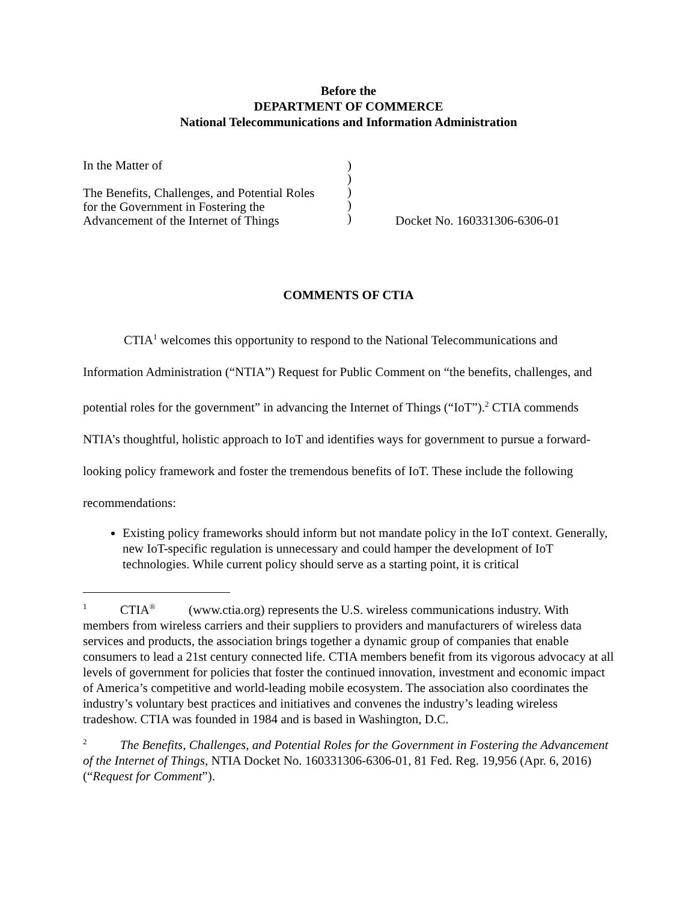Before the
DEPARTMENT OF COMMERCE
National Telecommunications and Information Administration
In the Matter of
The Benefits, Challenges, and Potential Roles
for the Government in Fostering the
Advancement of the Internet of Things
)))))
Docket No. 160331306-6306-01
COMMENTS OF CTIA
CTIA<sup>1</sup> welcomes this opportunity to respond to the National Telecommunications and Information Administration (“NTIA”) Request for Public Comment on “the benefits, challenges, and potential roles for the government” in advancing the Internet of Things (“IoT”).<sup>2</sup> CTIA commends NTIA’s thoughtful, holistic approach to IoT and identifies ways for government to pursue a forward-looking policy framework and foster the tremendous benefits of IoT. These include the following recommendations:
Existing policy frameworks should inform but not mandate policy in the IoT context. Generally, new IoT-specific regulation is unnecessary and could hamper the development of IoT technologies. While current policy should serve as a starting point, it is critical
<sup>1</sup> CTIA<sup>®</sup> (www.ctia.org) represents the U.S. wireless communications industry. With members from wireless carriers and their suppliers to providers and manufacturers of wireless data services and products, the association brings together a dynamic group of companies that enable consumers to lead a 21st century connected life. CTIA members benefit from its vigorous advocacy at all levels of government for policies that foster the continued innovation, investment and economic impact of America’s competitive and world-leading mobile ecosystem. The association also coordinates the industry’s voluntary best practices and initiatives and convenes the industry’s leading wireless tradeshow. CTIA was founded in 1984 and is based in Washington, D.C.
<sup>2</sup> The Benefits, Challenges, and Potential Roles for the Government in Fostering the Advancement of the Internet of Things, NTIA Docket No. 160331306-6306-01, 81 Fed. Reg. 19,956 (Apr. 6, 2016) (“Request for Comment”).